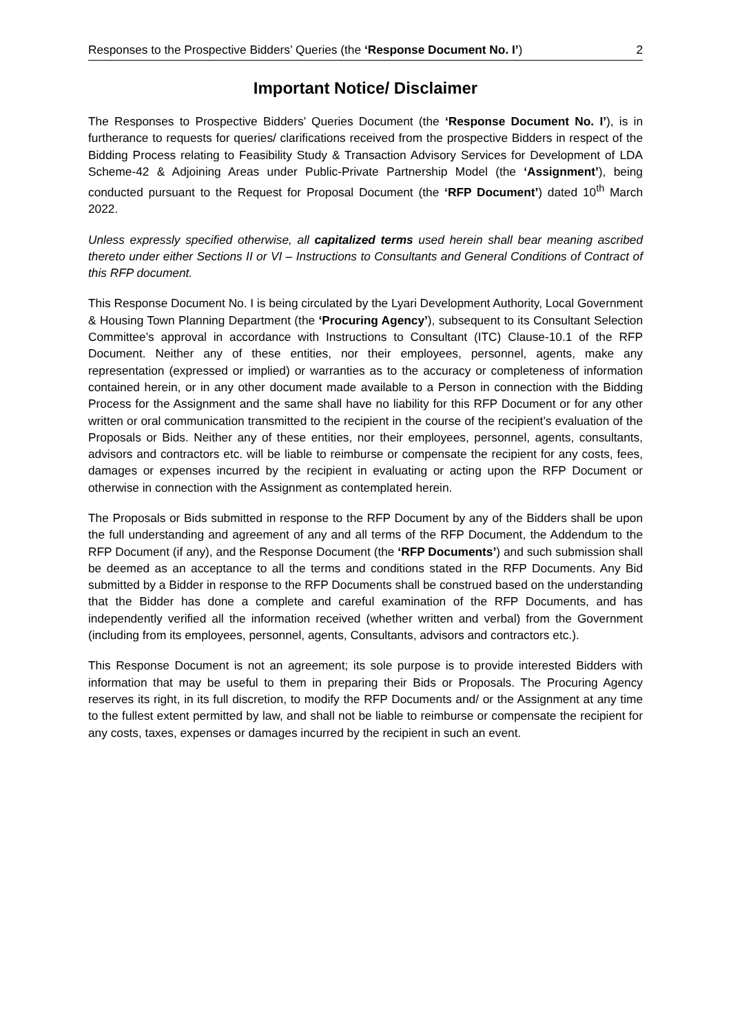Responses to the Prospective Bidders’ Queries (the ‘Response Document No. I’) 2
Important Notice/ Disclaimer
The Responses to Prospective Bidders’ Queries Document (the ‘Response Document No. I’), is in furtherance to requests for queries/ clarifications received from the prospective Bidders in respect of the Bidding Process relating to Feasibility Study & Transaction Advisory Services for Development of LDA Scheme-42 & Adjoining Areas under Public-Private Partnership Model (the ‘Assignment’), being conducted pursuant to the Request for Proposal Document (the ‘RFP Document’) dated 10<sup>th</sup> March 2022.
Unless expressly specified otherwise, all capitalized terms used herein shall bear meaning ascribed thereto under either Sections II or VI – Instructions to Consultants and General Conditions of Contract of this RFP document.
This Response Document No. I is being circulated by the Lyari Development Authority, Local Government & Housing Town Planning Department (the ‘Procuring Agency’), subsequent to its Consultant Selection Committee’s approval in accordance with Instructions to Consultant (ITC) Clause-10.1 of the RFP Document. Neither any of these entities, nor their employees, personnel, agents, make any representation (expressed or implied) or warranties as to the accuracy or completeness of information contained herein, or in any other document made available to a Person in connection with the Bidding Process for the Assignment and the same shall have no liability for this RFP Document or for any other written or oral communication transmitted to the recipient in the course of the recipient’s evaluation of the Proposals or Bids. Neither any of these entities, nor their employees, personnel, agents, consultants, advisors and contractors etc. will be liable to reimburse or compensate the recipient for any costs, fees, damages or expenses incurred by the recipient in evaluating or acting upon the RFP Document or otherwise in connection with the Assignment as contemplated herein.
The Proposals or Bids submitted in response to the RFP Document by any of the Bidders shall be upon the full understanding and agreement of any and all terms of the RFP Document, the Addendum to the RFP Document (if any), and the Response Document (the ‘RFP Documents’) and such submission shall be deemed as an acceptance to all the terms and conditions stated in the RFP Documents. Any Bid submitted by a Bidder in response to the RFP Documents shall be construed based on the understanding that the Bidder has done a complete and careful examination of the RFP Documents, and has independently verified all the information received (whether written and verbal) from the Government (including from its employees, personnel, agents, Consultants, advisors and contractors etc.).
This Response Document is not an agreement; its sole purpose is to provide interested Bidders with information that may be useful to them in preparing their Bids or Proposals. The Procuring Agency reserves its right, in its full discretion, to modify the RFP Documents and/ or the Assignment at any time to the fullest extent permitted by law, and shall not be liable to reimburse or compensate the recipient for any costs, taxes, expenses or damages incurred by the recipient in such an event.